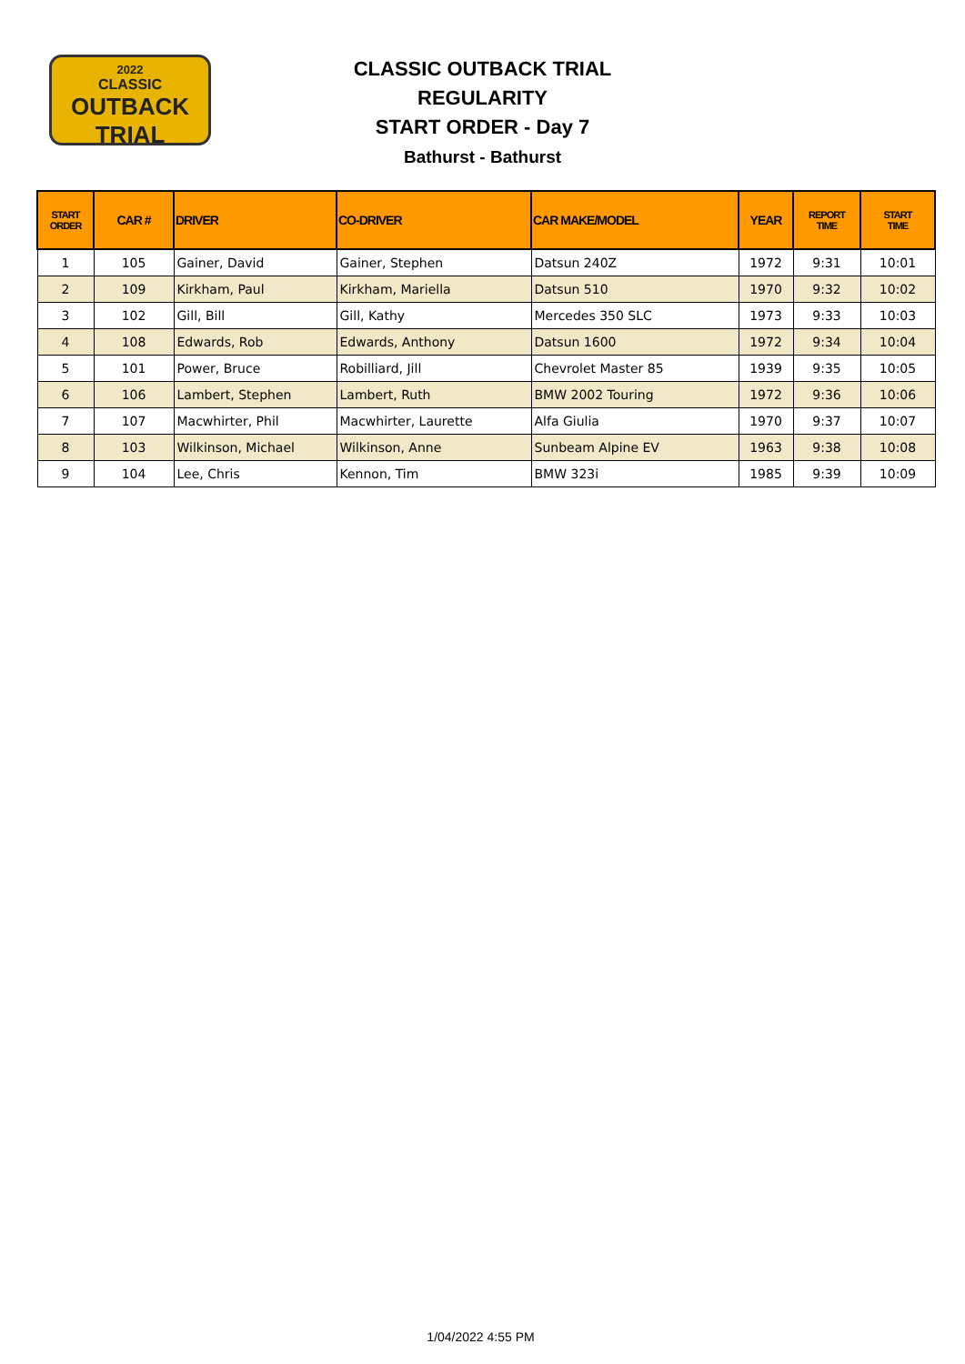2022
CLASSIC
OUTBACK TRIAL
CLASSIC OUTBACK TRIAL
REGULARITY
START ORDER - Day 7
Bathurst - Bathurst
| START ORDER | CAR # | DRIVER | CO-DRIVER | CAR MAKE/MODEL | YEAR | REPORT TIME | START TIME |
| --- | --- | --- | --- | --- | --- | --- | --- |
| 1 | 105 | Gainer, David | Gainer, Stephen | Datsun 240Z | 1972 | 9:31 | 10:01 |
| 2 | 109 | Kirkham, Paul | Kirkham, Mariella | Datsun 510 | 1970 | 9:32 | 10:02 |
| 3 | 102 | Gill, Bill | Gill, Kathy | Mercedes 350 SLC | 1973 | 9:33 | 10:03 |
| 4 | 108 | Edwards, Rob | Edwards, Anthony | Datsun 1600 | 1972 | 9:34 | 10:04 |
| 5 | 101 | Power, Bruce | Robilliard, Jill | Chevrolet Master 85 | 1939 | 9:35 | 10:05 |
| 6 | 106 | Lambert, Stephen | Lambert, Ruth | BMW 2002 Touring | 1972 | 9:36 | 10:06 |
| 7 | 107 | Macwhirter, Phil | Macwhirter, Laurette | Alfa Giulia | 1970 | 9:37 | 10:07 |
| 8 | 103 | Wilkinson, Michael | Wilkinson, Anne | Sunbeam Alpine EV | 1963 | 9:38 | 10:08 |
| 9 | 104 | Lee, Chris | Kennon, Tim | BMW 323i | 1985 | 9:39 | 10:09 |
1/04/2022 4:55 PM